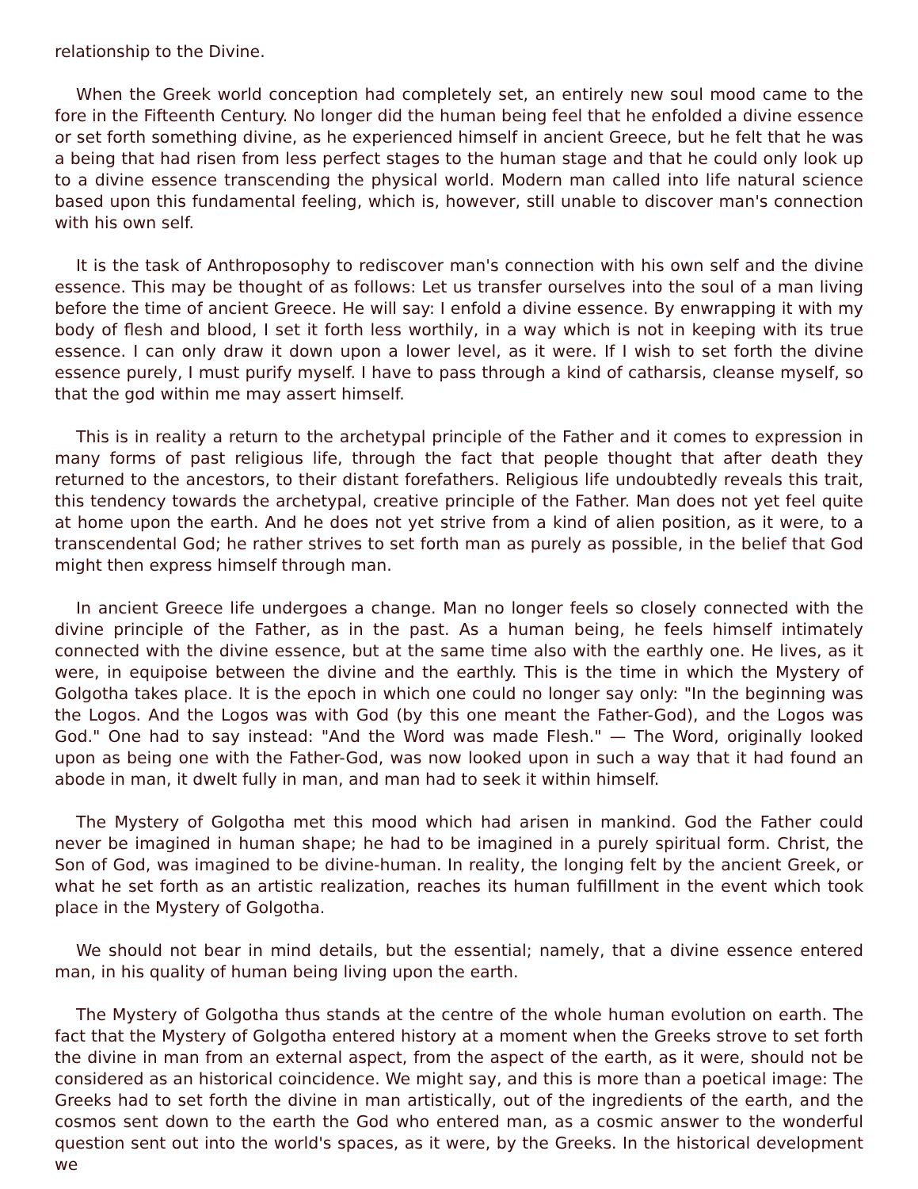relationship to the Divine.
When the Greek world conception had completely set, an entirely new soul mood came to the fore in the Fifteenth Century. No longer did the human being feel that he enfolded a divine essence or set forth something divine, as he experienced himself in ancient Greece, but he felt that he was a being that had risen from less perfect stages to the human stage and that he could only look up to a divine essence transcending the physical world. Modern man called into life natural science based upon this fundamental feeling, which is, however, still unable to discover man's connection with his own self.
It is the task of Anthroposophy to rediscover man's connection with his own self and the divine essence. This may be thought of as follows: Let us transfer ourselves into the soul of a man living before the time of ancient Greece. He will say: I enfold a divine essence. By enwrapping it with my body of flesh and blood, I set it forth less worthily, in a way which is not in keeping with its true essence. I can only draw it down upon a lower level, as it were. If I wish to set forth the divine essence purely, I must purify myself. I have to pass through a kind of catharsis, cleanse myself, so that the god within me may assert himself.
This is in reality a return to the archetypal principle of the Father and it comes to expression in many forms of past religious life, through the fact that people thought that after death they returned to the ancestors, to their distant forefathers. Religious life undoubtedly reveals this trait, this tendency towards the archetypal, creative principle of the Father. Man does not yet feel quite at home upon the earth. And he does not yet strive from a kind of alien position, as it were, to a transcendental God; he rather strives to set forth man as purely as possible, in the belief that God might then express himself through man.
In ancient Greece life undergoes a change. Man no longer feels so closely connected with the divine principle of the Father, as in the past. As a human being, he feels himself intimately connected with the divine essence, but at the same time also with the earthly one. He lives, as it were, in equipoise between the divine and the earthly. This is the time in which the Mystery of Golgotha takes place. It is the epoch in which one could no longer say only: "In the beginning was the Logos. And the Logos was with God (by this one meant the Father-God), and the Logos was God." One had to say instead: "And the Word was made Flesh." — The Word, originally looked upon as being one with the Father-God, was now looked upon in such a way that it had found an abode in man, it dwelt fully in man, and man had to seek it within himself.
The Mystery of Golgotha met this mood which had arisen in mankind. God the Father could never be imagined in human shape; he had to be imagined in a purely spiritual form. Christ, the Son of God, was imagined to be divine-human. In reality, the longing felt by the ancient Greek, or what he set forth as an artistic realization, reaches its human fulfillment in the event which took place in the Mystery of Golgotha.
We should not bear in mind details, but the essential; namely, that a divine essence entered man, in his quality of human being living upon the earth.
The Mystery of Golgotha thus stands at the centre of the whole human evolution on earth. The fact that the Mystery of Golgotha entered history at a moment when the Greeks strove to set forth the divine in man from an external aspect, from the aspect of the earth, as it were, should not be considered as an historical coincidence. We might say, and this is more than a poetical image: The Greeks had to set forth the divine in man artistically, out of the ingredients of the earth, and the cosmos sent down to the earth the God who entered man, as a cosmic answer to the wonderful question sent out into the world's spaces, as it were, by the Greeks. In the historical development we